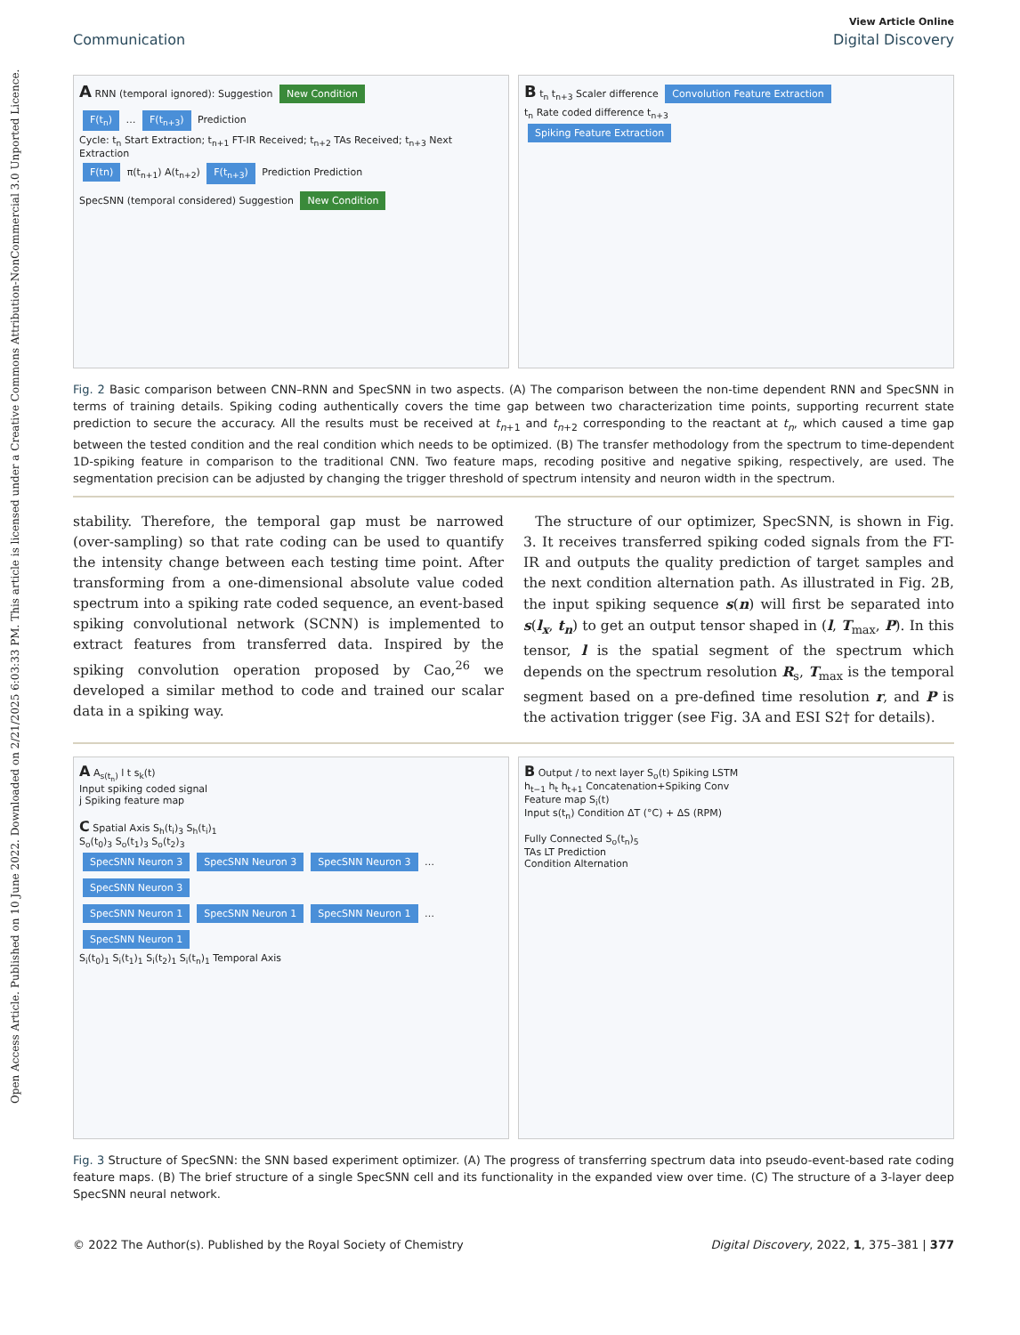Open Access Article. Published on 10 June 2022. Downloaded on 2/21/2025 6:03:33 PM. This article is licensed under a Creative Commons Attribution-NonCommercial 3.0 Unported Licence.
View Article Online
Communication Digital Discovery
A RNN (temporal ignored): Suggestion New Condition
F(t<sub>n</sub>) … F(t<sub>n+3</sub>) Prediction
Cycle: t<sub>n</sub> Start Extraction; t<sub>n+1</sub> FT-IR Received; t<sub>n+2</sub> TAs Received; t<sub>n+3</sub> Next Extraction
F(tn) π(t<sub>n+1</sub>) A(t<sub>n+2</sub>) F(t<sub>n+3</sub>) Prediction Prediction
SpecSNN (temporal considered) Suggestion New Condition
B t<sub>n</sub> t<sub>n+3</sub> Scaler difference Convolution Feature Extraction
t<sub>n</sub> Rate coded difference t<sub>n+3</sub>
Spiking Feature Extraction
Fig. 2 Basic comparison between CNN–RNN and SpecSNN in two aspects. (A) The comparison between the non-time dependent RNN and SpecSNN in terms of training details. Spiking coding authentically covers the time gap between two characterization time points, supporting recurrent state prediction to secure the accuracy. All the results must be received at t<sub>n+1</sub> and t<sub>n+2</sub> corresponding to the reactant at t<sub>n</sub>, which caused a time gap between the tested condition and the real condition which needs to be optimized. (B) The transfer methodology from the spectrum to time-dependent 1D-spiking feature in comparison to the traditional CNN. Two feature maps, recoding positive and negative spiking, respectively, are used. The segmentation precision can be adjusted by changing the trigger threshold of spectrum intensity and neuron width in the spectrum.
stability. Therefore, the temporal gap must be narrowed (over-sampling) so that rate coding can be used to quantify the intensity change between each testing time point. After transforming from a one-dimensional absolute value coded spectrum into a spiking rate coded sequence, an event-based spiking convolutional network (SCNN) is implemented to extract features from transferred data. Inspired by the spiking convolution operation proposed by Cao,<sup>26</sup> we developed a similar method to code and trained our scalar data in a spiking way.
The structure of our optimizer, SpecSNN, is shown in Fig. 3. It receives transferred spiking coded signals from the FT-IR and outputs the quality prediction of target samples and the next condition alternation path. As illustrated in Fig. 2B, the input spiking sequence s(n) will first be separated into s(l<sub>x</sub>, t<sub>n</sub>) to get an output tensor shaped in (l, T<sub>max</sub>, P). In this tensor, l is the spatial segment of the spectrum which depends on the spectrum resolution R<sub>s</sub>, T<sub>max</sub> is the temporal segment based on a pre-defined time resolution r, and P is the activation trigger (see Fig. 3A and ESI S2† for details).
A A<sub>s(t<sub>n</sub>)</sub> l t s<sub>k</sub>(t)
Input spiking coded signal
j Spiking feature map
C Spatial Axis S<sub>h</sub>(t<sub>i</sub>)<sub>3</sub> S<sub>h</sub>(t<sub>i</sub>)<sub>1</sub>
S<sub>o</sub>(t<sub>0</sub>)<sub>3</sub> S<sub>o</sub>(t<sub>1</sub>)<sub>3</sub> S<sub>o</sub>(t<sub>2</sub>)<sub>3</sub>
SpecSNN Neuron 3 SpecSNN Neuron 3 SpecSNN Neuron 3 … SpecSNN Neuron 3
SpecSNN Neuron 1 SpecSNN Neuron 1 SpecSNN Neuron 1 … SpecSNN Neuron 1
S<sub>i</sub>(t<sub>0</sub>)<sub>1</sub> S<sub>i</sub>(t<sub>1</sub>)<sub>1</sub> S<sub>i</sub>(t<sub>2</sub>)<sub>1</sub> S<sub>i</sub>(t<sub>n</sub>)<sub>1</sub> Temporal Axis
B Output / to next layer S<sub>o</sub>(t) Spiking LSTM
h<sub>t−1</sub> h<sub>t</sub> h<sub>t+1</sub> Concatenation+Spiking Conv
Feature map S<sub>i</sub>(t)
Input s(t<sub>n</sub>) Condition ΔT (°C) + ΔS (RPM)
Fully Connected S<sub>o</sub>(t<sub>n</sub>)<sub>5</sub>
TAs LT Prediction
Condition Alternation
Fig. 3 Structure of SpecSNN: the SNN based experiment optimizer. (A) The progress of transferring spectrum data into pseudo-event-based rate coding feature maps. (B) The brief structure of a single SpecSNN cell and its functionality in the expanded view over time. (C) The structure of a 3-layer deep SpecSNN neural network.
© 2022 The Author(s). Published by the Royal Society of Chemistry Digital Discovery, 2022, 1, 375–381 | 377